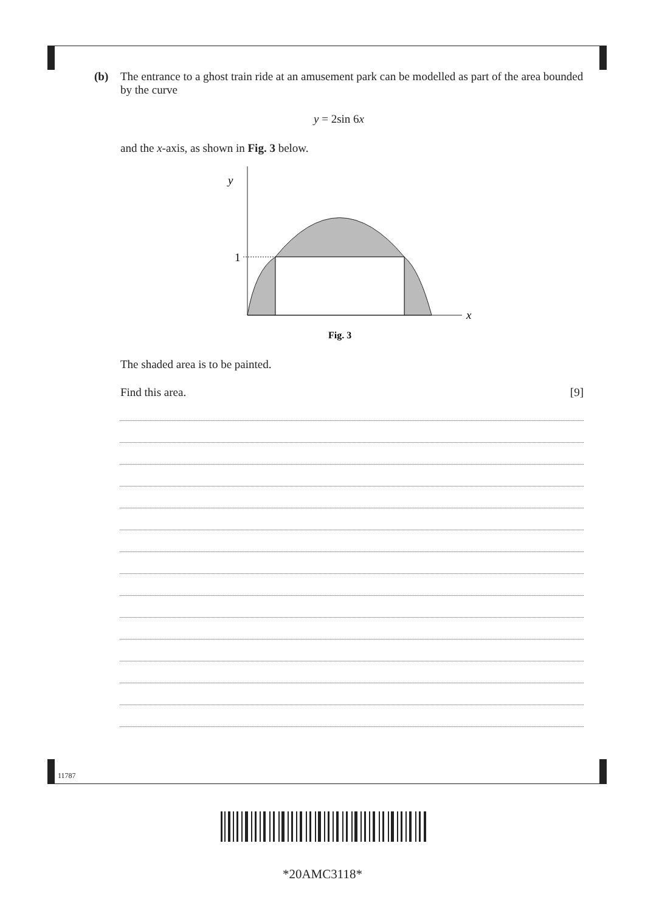(b) The entrance to a ghost train ride at an amusement park can be modelled as part of the area bounded by the curve
y = 2sin 6x
and the x-axis, as shown in Fig. 3 below.
y
1
x
Fig. 3
The shaded area is to be painted.
Find this area. [9]
11787
*20AMC3118*